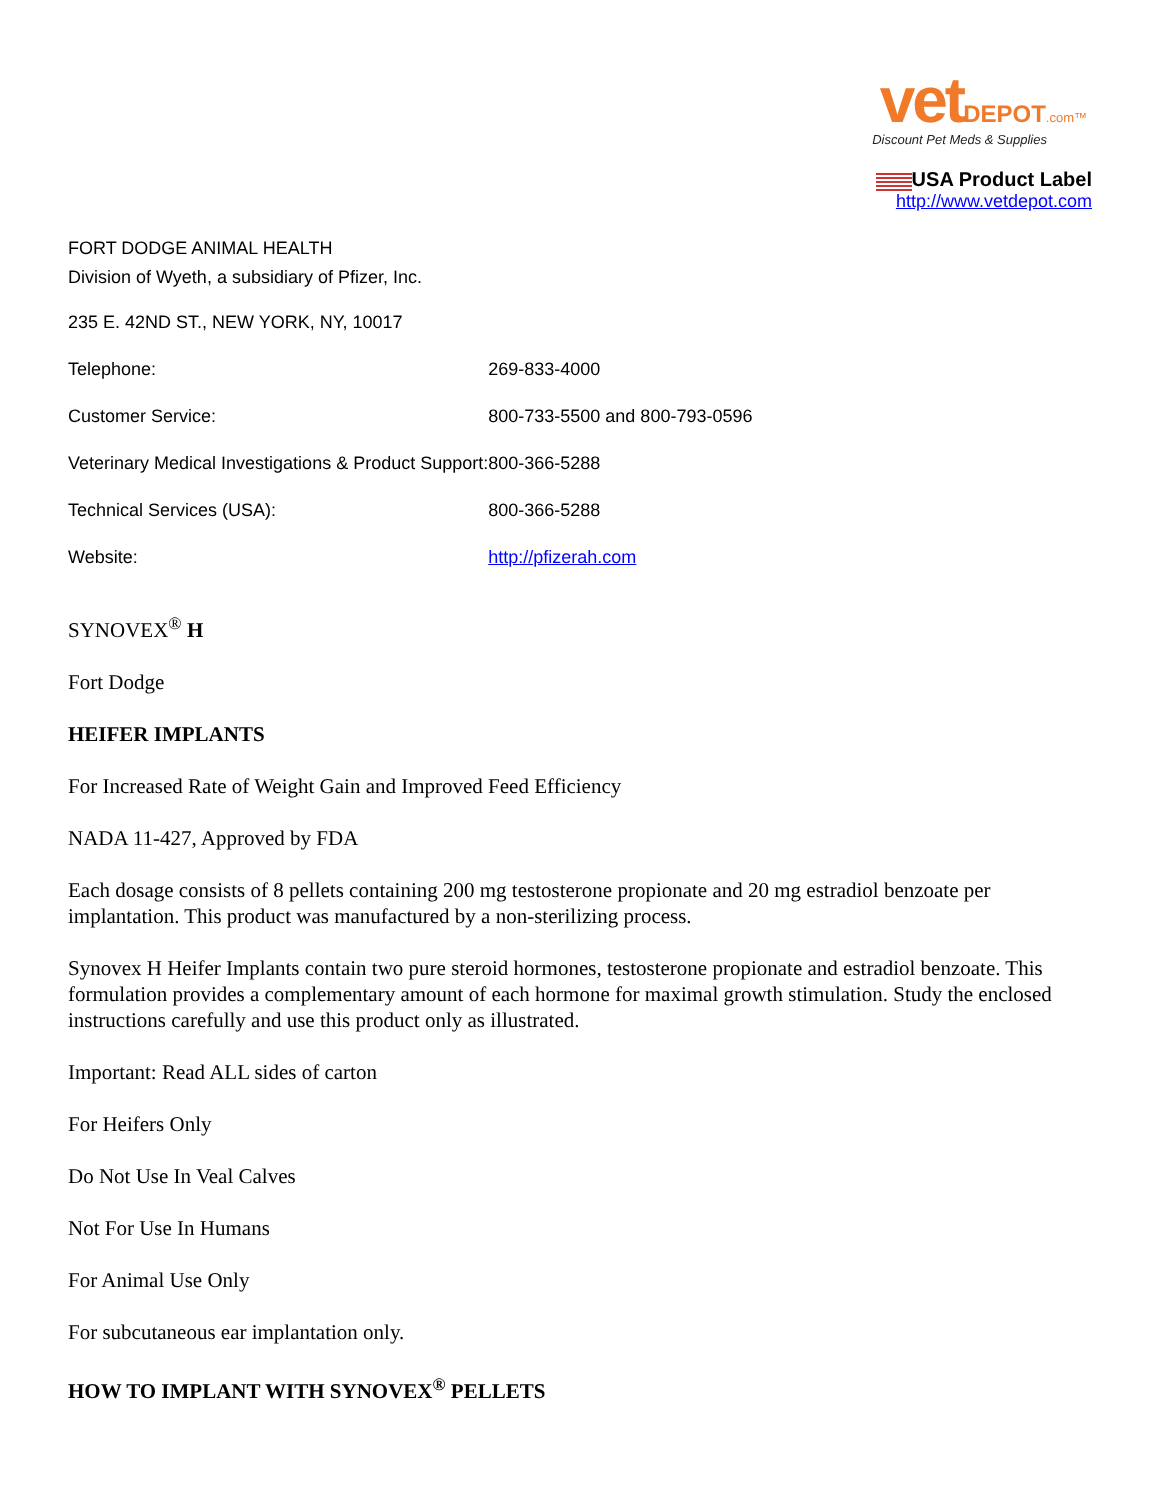vet DEPOT.com™
Discount Pet Meds & Supplies
USA Product Label
http://www.vetdepot.com
FORT DODGE ANIMAL HEALTH
Division of Wyeth, a subsidiary of Pfizer, Inc.
235 E. 42ND ST., NEW YORK, NY, 10017
| Telephone: | 269-833-4000 |
| Customer Service: | 800-733-5500 and 800-793-0596 |
| Veterinary Medical Investigations & Product Support: | 800-366-5288 |
| Technical Services (USA): | 800-366-5288 |
| Website: | http://pfizerah.com |
SYNOVEX<sup>®</sup> H
Fort Dodge
HEIFER IMPLANTS
For Increased Rate of Weight Gain and Improved Feed Efficiency
NADA 11-427, Approved by FDA
Each dosage consists of 8 pellets containing 200 mg testosterone propionate and 20 mg estradiol benzoate per implantation. This product was manufactured by a non-sterilizing process.
Synovex H Heifer Implants contain two pure steroid hormones, testosterone propionate and estradiol benzoate. This formulation provides a complementary amount of each hormone for maximal growth stimulation. Study the enclosed instructions carefully and use this product only as illustrated.
Important: Read ALL sides of carton
For Heifers Only
Do Not Use In Veal Calves
Not For Use In Humans
For Animal Use Only
For subcutaneous ear implantation only.
HOW TO IMPLANT WITH SYNOVEX<sup>®</sup> PELLETS